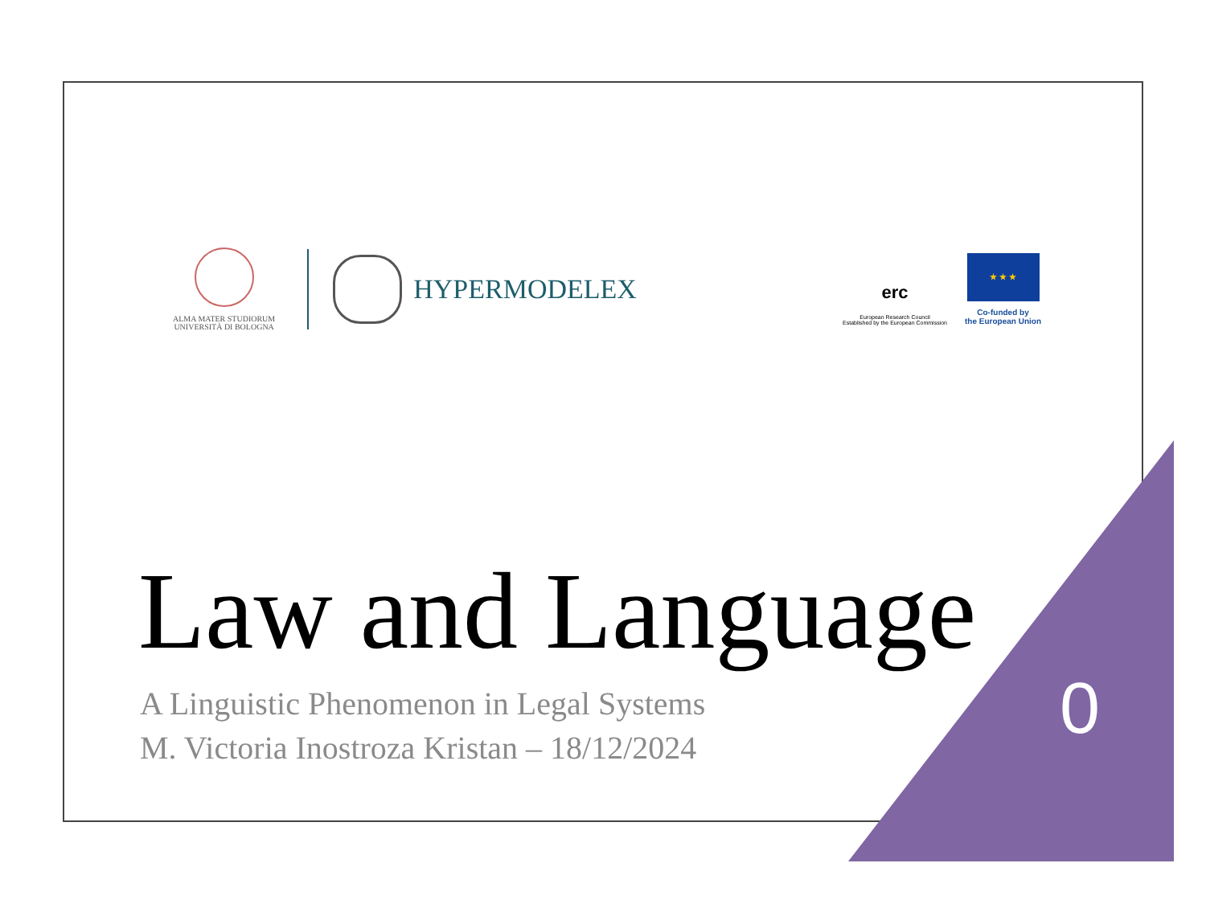ALMA MATER STUDIORUM
UNIVERSITÀ DI BOLOGNA
HYPERMODELEX
erc
European Research Council
Established by the European Commission
★ ★ ★
Co-funded by
the European Union
Law and Language
A Linguistic Phenomenon in Legal Systems
M. Victoria Inostroza Kristan – 18/12/2024
0